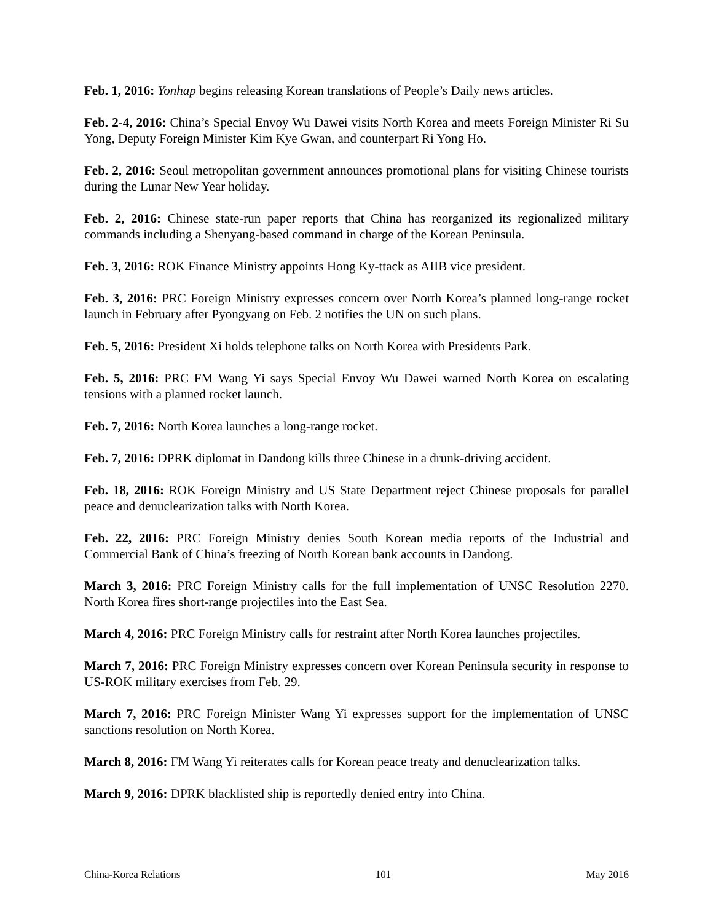Feb. 1, 2016: Yonhap begins releasing Korean translations of People’s Daily news articles.
Feb. 2-4, 2016: China’s Special Envoy Wu Dawei visits North Korea and meets Foreign Minister Ri Su Yong, Deputy Foreign Minister Kim Kye Gwan, and counterpart Ri Yong Ho.
Feb. 2, 2016: Seoul metropolitan government announces promotional plans for visiting Chinese tourists during the Lunar New Year holiday.
Feb. 2, 2016: Chinese state-run paper reports that China has reorganized its regionalized military commands including a Shenyang-based command in charge of the Korean Peninsula.
Feb. 3, 2016: ROK Finance Ministry appoints Hong Ky-ttack as AIIB vice president.
Feb. 3, 2016: PRC Foreign Ministry expresses concern over North Korea’s planned long-range rocket launch in February after Pyongyang on Feb. 2 notifies the UN on such plans.
Feb. 5, 2016: President Xi holds telephone talks on North Korea with Presidents Park.
Feb. 5, 2016: PRC FM Wang Yi says Special Envoy Wu Dawei warned North Korea on escalating tensions with a planned rocket launch.
Feb. 7, 2016: North Korea launches a long-range rocket.
Feb. 7, 2016: DPRK diplomat in Dandong kills three Chinese in a drunk-driving accident.
Feb. 18, 2016: ROK Foreign Ministry and US State Department reject Chinese proposals for parallel peace and denuclearization talks with North Korea.
Feb. 22, 2016: PRC Foreign Ministry denies South Korean media reports of the Industrial and Commercial Bank of China’s freezing of North Korean bank accounts in Dandong.
March 3, 2016: PRC Foreign Ministry calls for the full implementation of UNSC Resolution 2270. North Korea fires short-range projectiles into the East Sea.
March 4, 2016: PRC Foreign Ministry calls for restraint after North Korea launches projectiles.
March 7, 2016: PRC Foreign Ministry expresses concern over Korean Peninsula security in response to US-ROK military exercises from Feb. 29.
March 7, 2016: PRC Foreign Minister Wang Yi expresses support for the implementation of UNSC sanctions resolution on North Korea.
March 8, 2016: FM Wang Yi reiterates calls for Korean peace treaty and denuclearization talks.
March 9, 2016: DPRK blacklisted ship is reportedly denied entry into China.
China-Korea Relations 101 May 2016